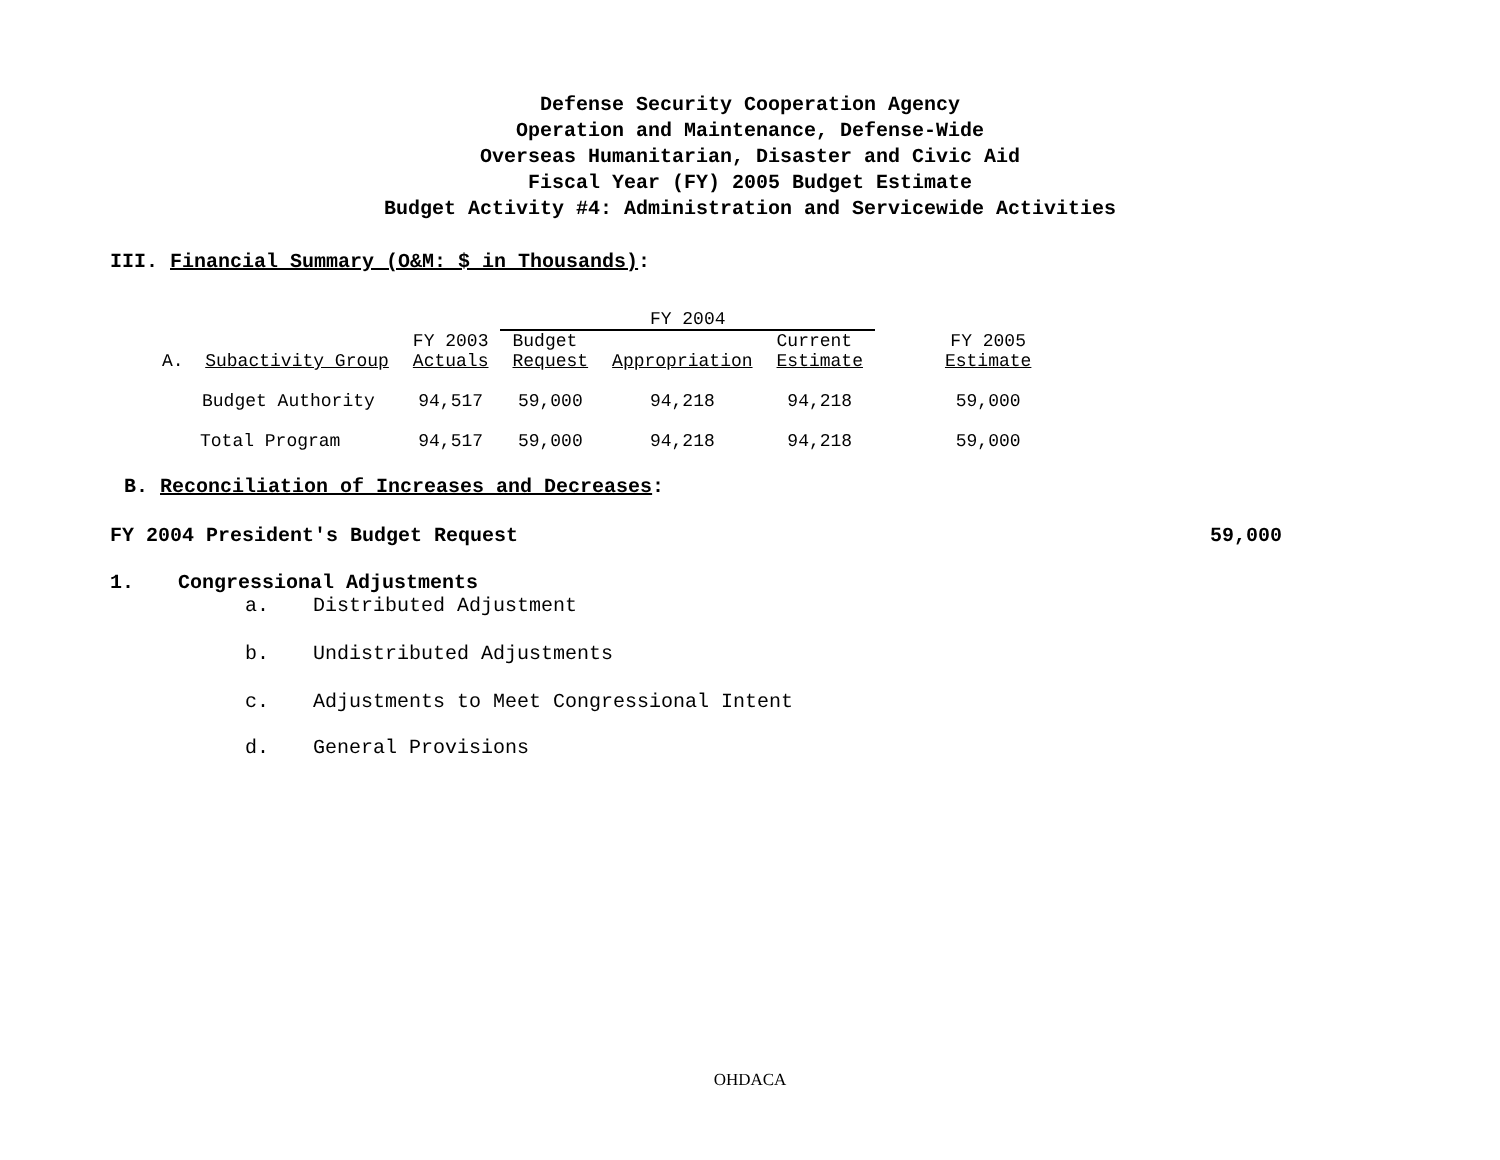Defense Security Cooperation Agency
Operation and Maintenance, Defense-Wide
Overseas Humanitarian, Disaster and Civic Aid
Fiscal Year (FY) 2005 Budget Estimate
Budget Activity #4: Administration and Servicewide Activities
III. Financial Summary (O&M: $ in Thousands):
| | | FY 2004 | | | |
| --- | --- | --- | --- | --- | --- |
| A. Subactivity Group | FY 2003 Actuals | Budget Request | Appropriation | Current Estimate | FY 2005 Estimate |
| Budget Authority | 94,517 | 59,000 | 94,218 | 94,218 | 59,000 |
| Total Program | 94,517 | 59,000 | 94,218 | 94,218 | 59,000 |
B. Reconciliation of Increases and Decreases:
FY 2004 President's Budget Request 59,000
1. Congressional Adjustments
a. Distributed Adjustment
b. Undistributed Adjustments
c. Adjustments to Meet Congressional Intent
d. General Provisions
OHDACA